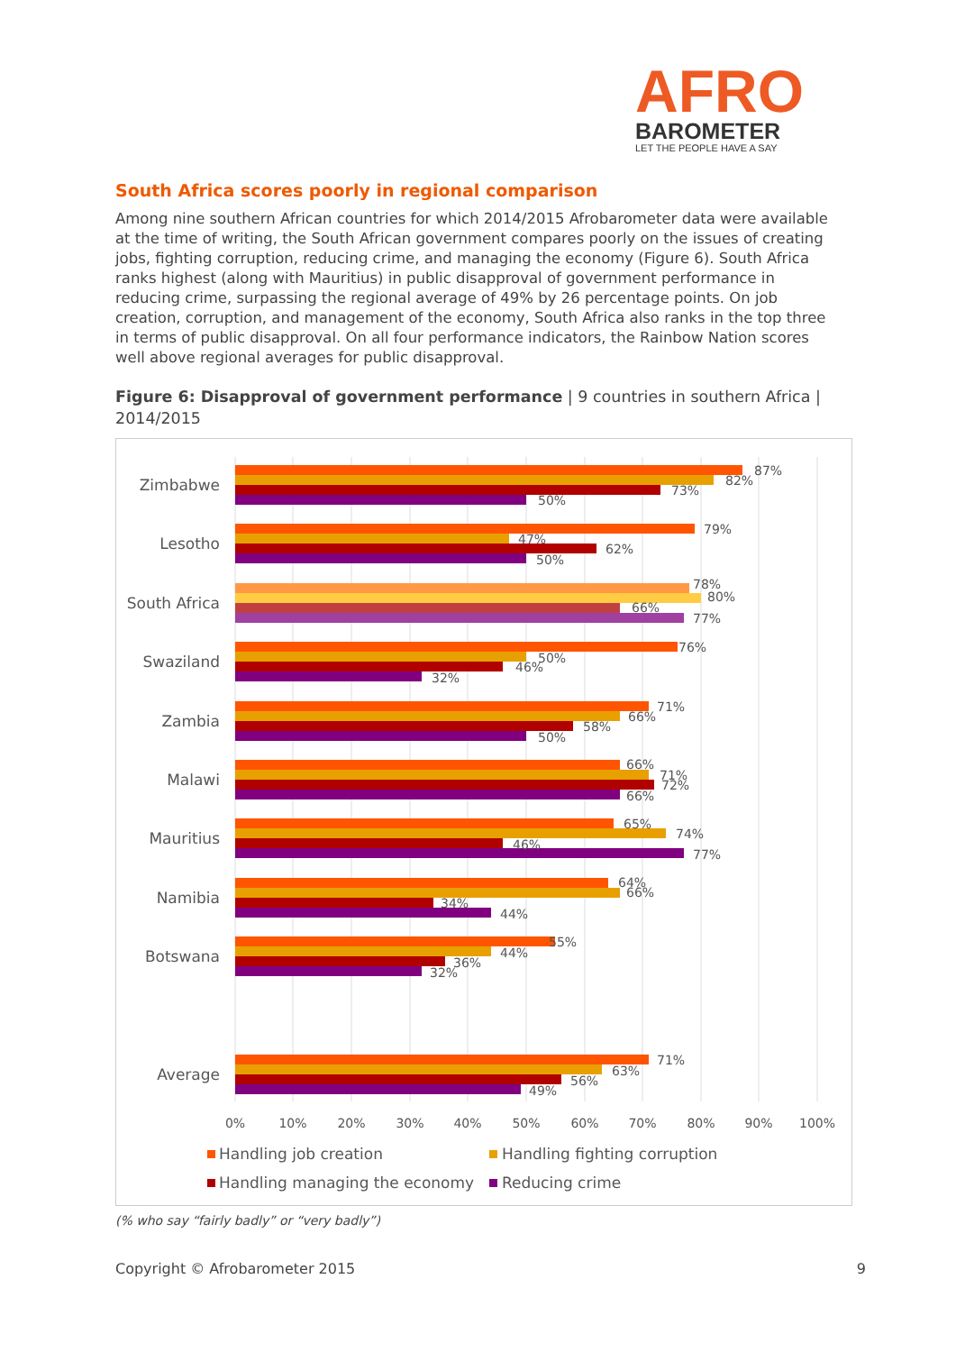AFRO
BAROMETER
LET THE PEOPLE HAVE A SAY
South Africa scores poorly in regional comparison
Among nine southern African countries for which 2014/2015 Afrobarometer data were available at the time of writing, the South African government compares poorly on the issues of creating jobs, fighting corruption, reducing crime, and managing the economy (Figure 6). South Africa ranks highest (along with Mauritius) in public disapproval of government performance in reducing crime, surpassing the regional average of 49% by 26 percentage points. On job creation, corruption, and management of the economy, South Africa also ranks in the top three in terms of public disapproval. On all four performance indicators, the Rainbow Nation scores well above regional averages for public disapproval.
Figure 6: Disapproval of government performance | 9 countries in southern Africa | 2014/2015
Zimbabwe
Lesotho
South Africa
Swaziland
Zambia
Malawi
Mauritius
Namibia
Botswana
Average
87%
82%
73%
50%
79%
47%
62%
50%
78%
80%
66%
77%
76%
50%
46%
32%
71%
66%
58%
50%
66%
71%
72%
66%
65%
74%
46%
77%
64%
66%
34%
44%
55%
44%
36%
32%
71%
63%
56%
49%
0%
10%
20%
30%
40%
50%
60%
70%
80%
90%
100%
Handling job creation
Handling fighting corruption
Handling managing the economy
Reducing crime
(% who say “fairly badly” or “very badly”)
Copyright © Afrobarometer 2015 9